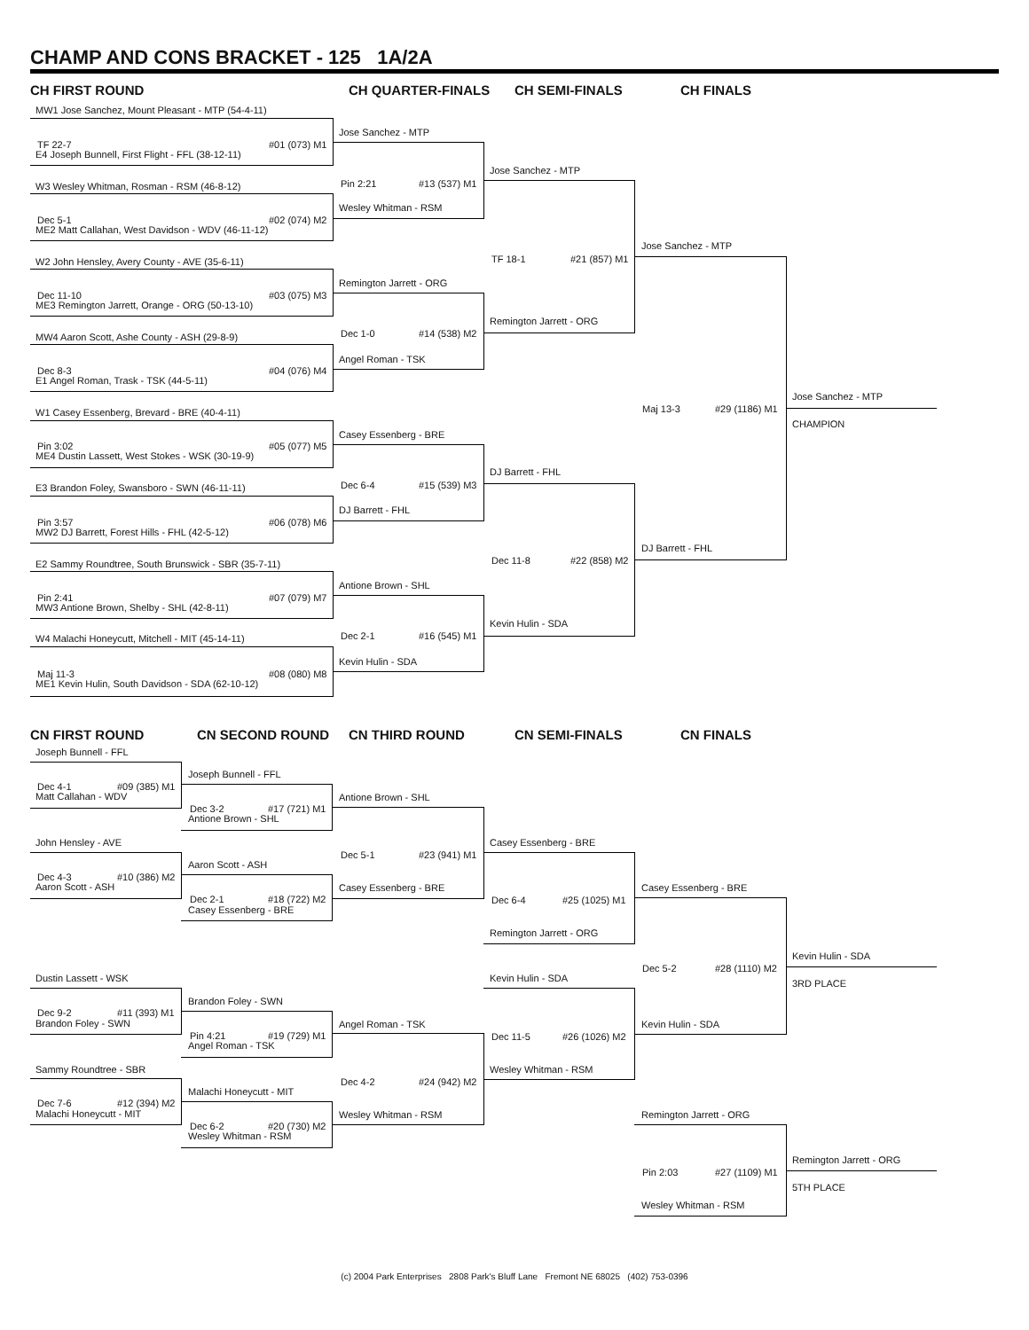CHAMP AND CONS BRACKET - 125 1A/2A
CH FIRST ROUND CH QUARTER-FINALS CH SEMI-FINALS CH FINALS
MW1 Jose Sanchez, Mount Pleasant - MTP (54-4-11)
TF 22-7 #01 (073) M1
E4 Joseph Bunnell, First Flight - FFL (38-12-11)
W3 Wesley Whitman, Rosman - RSM (46-8-12)
Dec 5-1 #02 (074) M2
ME2 Matt Callahan, West Davidson - WDV (46-11-12)
W2 John Hensley, Avery County - AVE (35-6-11)
Dec 11-10 #03 (075) M3
ME3 Remington Jarrett, Orange - ORG (50-13-10)
MW4 Aaron Scott, Ashe County - ASH (29-8-9)
Dec 8-3 #04 (076) M4
E1 Angel Roman, Trask - TSK (44-5-11)
W1 Casey Essenberg, Brevard - BRE (40-4-11)
Pin 3:02 #05 (077) M5
ME4 Dustin Lassett, West Stokes - WSK (30-19-9)
E3 Brandon Foley, Swansboro - SWN (46-11-11)
Pin 3:57 #06 (078) M6
MW2 DJ Barrett, Forest Hills - FHL (42-5-12)
E2 Sammy Roundtree, South Brunswick - SBR (35-7-11)
Pin 2:41 #07 (079) M7
MW3 Antione Brown, Shelby - SHL (42-8-11)
W4 Malachi Honeycutt, Mitchell - MIT (45-14-11)
Maj 11-3 #08 (080) M8
ME1 Kevin Hulin, South Davidson - SDA (62-10-12)
Jose Sanchez - MTP
Pin 2:21 #13 (537) M1
Wesley Whitman - RSM
Remington Jarrett - ORG
Dec 1-0 #14 (538) M2
Angel Roman - TSK
Casey Essenberg - BRE
Dec 6-4 #15 (539) M3
DJ Barrett - FHL
Antione Brown - SHL
Dec 2-1 #16 (545) M1
Kevin Hulin - SDA
Jose Sanchez - MTP
TF 18-1 #21 (857) M1
Remington Jarrett - ORG
DJ Barrett - FHL
Dec 11-8 #22 (858) M2
Kevin Hulin - SDA
Jose Sanchez - MTP
Maj 13-3 #29 (1186) M1
DJ Barrett - FHL
Jose Sanchez - MTP
CHAMPION
CN FIRST ROUND CN SECOND ROUND CN THIRD ROUND CN SEMI-FINALS CN FINALS
Joseph Bunnell - FFL
Dec 4-1 #09 (385) M1
Matt Callahan - WDV
John Hensley - AVE
Dec 4-3 #10 (386) M2
Aaron Scott - ASH
Dustin Lassett - WSK
Dec 9-2 #11 (393) M1
Brandon Foley - SWN
Sammy Roundtree - SBR
Dec 7-6 #12 (394) M2
Malachi Honeycutt - MIT
Joseph Bunnell - FFL
Dec 3-2 #17 (721) M1
Antione Brown - SHL
Aaron Scott - ASH
Dec 2-1 #18 (722) M2
Casey Essenberg - BRE
Brandon Foley - SWN
Pin 4:21 #19 (729) M1
Angel Roman - TSK
Malachi Honeycutt - MIT
Dec 6-2 #20 (730) M2
Wesley Whitman - RSM
Antione Brown - SHL
Dec 5-1 #23 (941) M1
Casey Essenberg - BRE
Angel Roman - TSK
Dec 4-2 #24 (942) M2
Wesley Whitman - RSM
Casey Essenberg - BRE
Dec 6-4 #25 (1025) M1
Remington Jarrett - ORG
Kevin Hulin - SDA
Dec 11-5 #26 (1026) M2
Wesley Whitman - RSM
Casey Essenberg - BRE
Dec 5-2 #28 (1110) M2
Kevin Hulin - SDA
Kevin Hulin - SDA
3RD PLACE
Remington Jarrett - ORG
Pin 2:03 #27 (1109) M1
Wesley Whitman - RSM
Remington Jarrett - ORG
5TH PLACE
(c) 2004 Park Enterprises 2808 Park's Bluff Lane Fremont NE 68025 (402) 753-0396